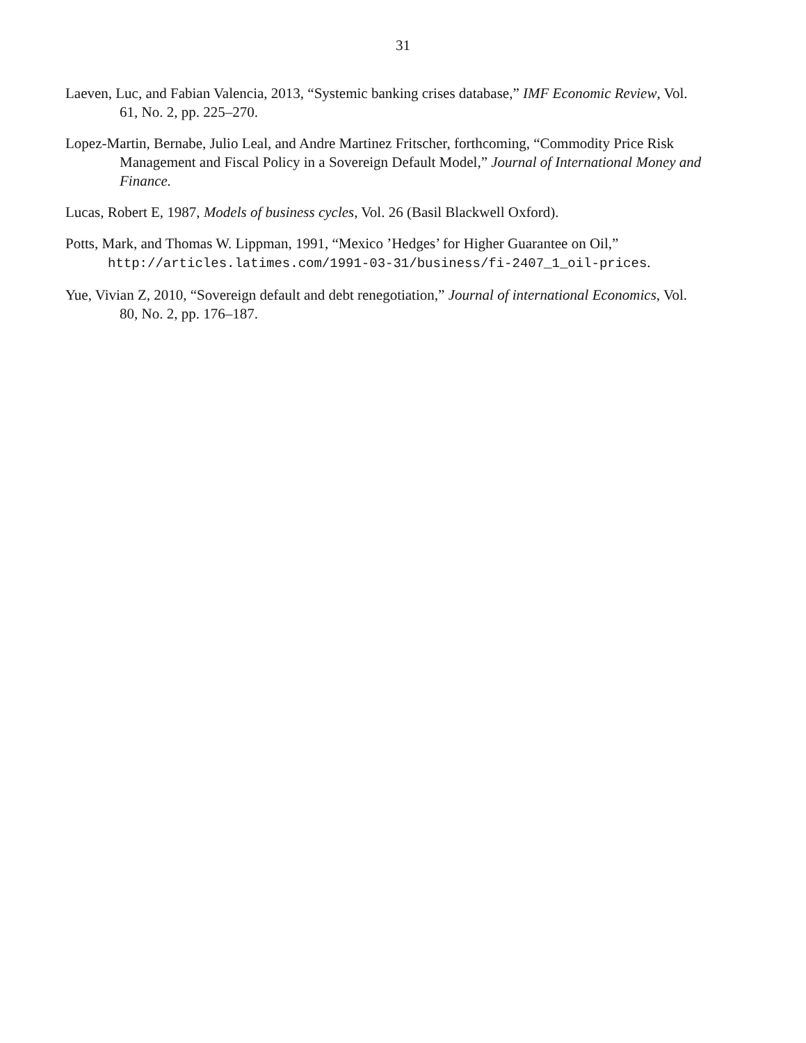31
Laeven, Luc, and Fabian Valencia, 2013, “Systemic banking crises database,” IMF Economic Review, Vol. 61, No. 2, pp. 225–270.
Lopez-Martin, Bernabe, Julio Leal, and Andre Martinez Fritscher, forthcoming, “Commodity Price Risk Management and Fiscal Policy in a Sovereign Default Model,” Journal of International Money and Finance.
Lucas, Robert E, 1987, Models of business cycles, Vol. 26 (Basil Blackwell Oxford).
Potts, Mark, and Thomas W. Lippman, 1991, “Mexico ’Hedges’ for Higher Guarantee on Oil,” http://articles.latimes.com/1991-03-31/business/fi-2407_1_oil-prices.
Yue, Vivian Z, 2010, “Sovereign default and debt renegotiation,” Journal of international Economics, Vol. 80, No. 2, pp. 176–187.